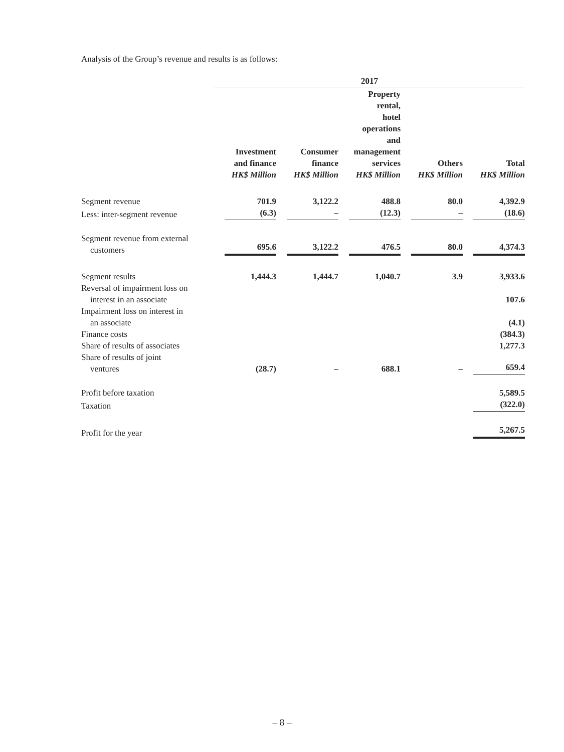Analysis of the Group’s revenue and results is as follows:
| | 2017 | | | | |
| | Investment and finance HK$ Million | Consumer finance HK$ Million | Property rental, hotel operations and management services HK$ Million | Others HK$ Million | Total HK$ Million |
| Segment revenue | 701.9 | 3,122.2 | 488.8 | 80.0 | 4,392.9 |
| Less: inter-segment revenue | (6.3) | – | (12.3) | – | (18.6) |
| Segment revenue from external customers | 695.6 | 3,122.2 | 476.5 | 80.0 | 4,374.3 |
| Segment results | 1,444.3 | 1,444.7 | 1,040.7 | 3.9 | 3,933.6 |
| Reversal of impairment loss on interest in an associate | | | | | 107.6 |
| Impairment loss on interest in an associate | | | | | (4.1) |
| Finance costs | | | | | (384.3) |
| Share of results of associates | | | | | 1,277.3 |
| Share of results of joint ventures | (28.7) | – | 688.1 | – | 659.4 |
| Profit before taxation | | | | | 5,589.5 |
| Taxation | | | | | (322.0) |
| Profit for the year | | | | | 5,267.5 |
– 8 –